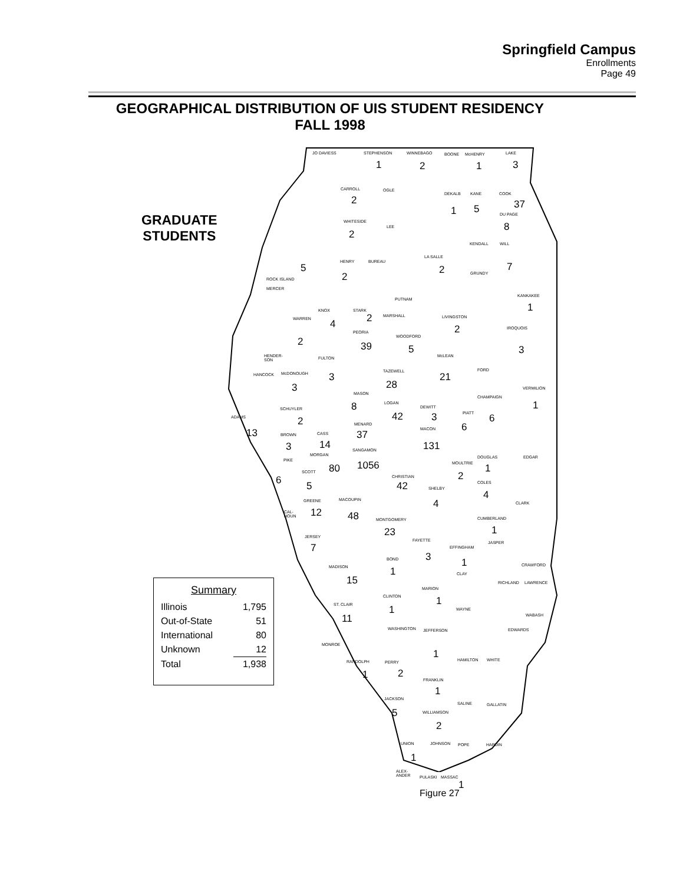Springfield Campus
Enrollments
Page 49
GEOGRAPHICAL DISTRIBUTION OF UIS STUDENT RESIDENCY
FALL 1998
GRADUATE
STUDENTS
JO DAVIESS STEPHENSON
1
WINNEBAGO
2
BOONE McHENRY
1
LAKE
3
CARROLL
2
OGLE
DEKALB
1
KANE
5
COOK
37
DU PAGE
8
WHITESIDE
2
LEE
KENDALL WILL
7
LA SALLE
2 GRUNDY
5
ROCK ISLAND
MERCER
HENRY
2
BUREAU
PUTNAM
KANKAKEE
1
KNOX
4
STARK
2 MARSHALL LIVINGSTON
2
WARREN
2
IROQUOIS
3
PEORIA
39
WOODFORD
5
McLEAN
21
HENDER-
SON
FULTON
3
FORD
HANCOCK McDONOUGH
3
TAZEWELL
28 VERMILION
1
MASON
8
CHAMPAIGN
6
LOGAN
42
DEWITT
3
SCHUYLER
2
PIATT
6
ADAMS
13
MENARD
37 MACON
131
BROWN
3
CASS
14 SANGAMON
1056
MORGAN
80
PIKE
6
DOUGLAS
1
EDGAR
MOULTRIE
2
SCOTT
5
CHRISTIAN
42 COLES
4
SHELBY
4
GREENE
12
MACOUPIN
48
CLARK
CAL-
HOUN
MONTGOMERY
23
CUMBERLAND
1
JERSEY
7
FAYETTE
3
JASPER
EFFINGHAM
1
BOND
1
MADISON
15
CRAWFORD
CLAY
RICHLAND LAWRENCE
MARION
1
CLINTON
1
ST. CLAIR
11
WAYNE
WABASH
WASHINGTON JEFFERSON
1
EDWARDS
MONROE
RANDOLPH
1
PERRY
2
HAMILTON WHITE
FRANKLIN
1
JACKSON
5
SALINE GALLATIN
WILLIAMSON
2
UNION
1
JOHNSON POPE HARDIN
ALEX-
ANDER
PULASKI MASSAC
1
Summary
| Illinois | 1,795 |
| Out-of-State | 51 |
| International | 80 |
| Unknown | 12 |
| Total | 1,938 |
Figure 27